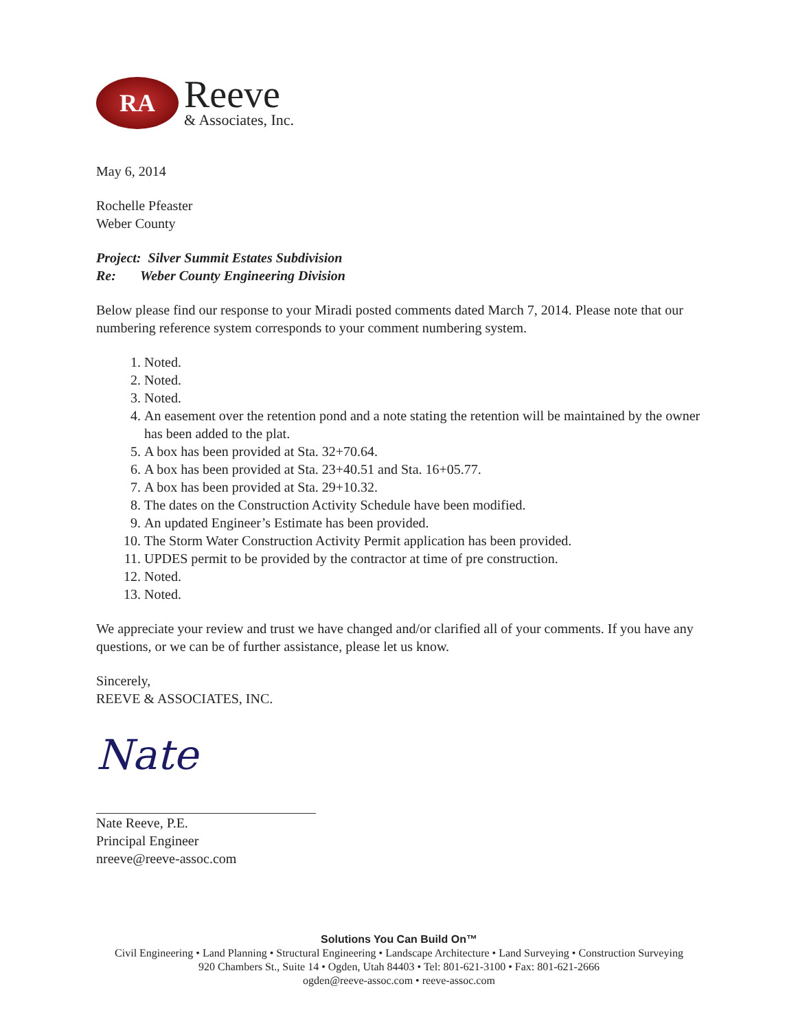RA
Reeve
& Associates, Inc.
May 6, 2014
Rochelle Pfeaster
Weber County
Project: Silver Summit Estates Subdivision
Re: Weber County Engineering Division
Below please find our response to your Miradi posted comments dated March 7, 2014. Please note that our numbering reference system corresponds to your comment numbering system.
1. Noted.
2. Noted.
3. Noted.
4. An easement over the retention pond and a note stating the retention will be maintained by the owner has been added to the plat.
5. A box has been provided at Sta. 32+70.64.
6. A box has been provided at Sta. 23+40.51 and Sta. 16+05.77.
7. A box has been provided at Sta. 29+10.32.
8. The dates on the Construction Activity Schedule have been modified.
9. An updated Engineer’s Estimate has been provided.
10. The Storm Water Construction Activity Permit application has been provided.
11. UPDES permit to be provided by the contractor at time of pre construction.
12. Noted.
13. Noted.
We appreciate your review and trust we have changed and/or clarified all of your comments. If you have any questions, or we can be of further assistance, please let us know.
Sincerely,
REEVE & ASSOCIATES, INC.
Nate
Nate Reeve, P.E.
Principal Engineer
nreeve@reeve-assoc.com
Solutions You Can Build On™
Civil Engineering • Land Planning • Structural Engineering • Landscape Architecture • Land Surveying • Construction Surveying
920 Chambers St., Suite 14 • Ogden, Utah 84403 • Tel: 801-621-3100 • Fax: 801-621-2666
ogden@reeve-assoc.com • reeve-assoc.com